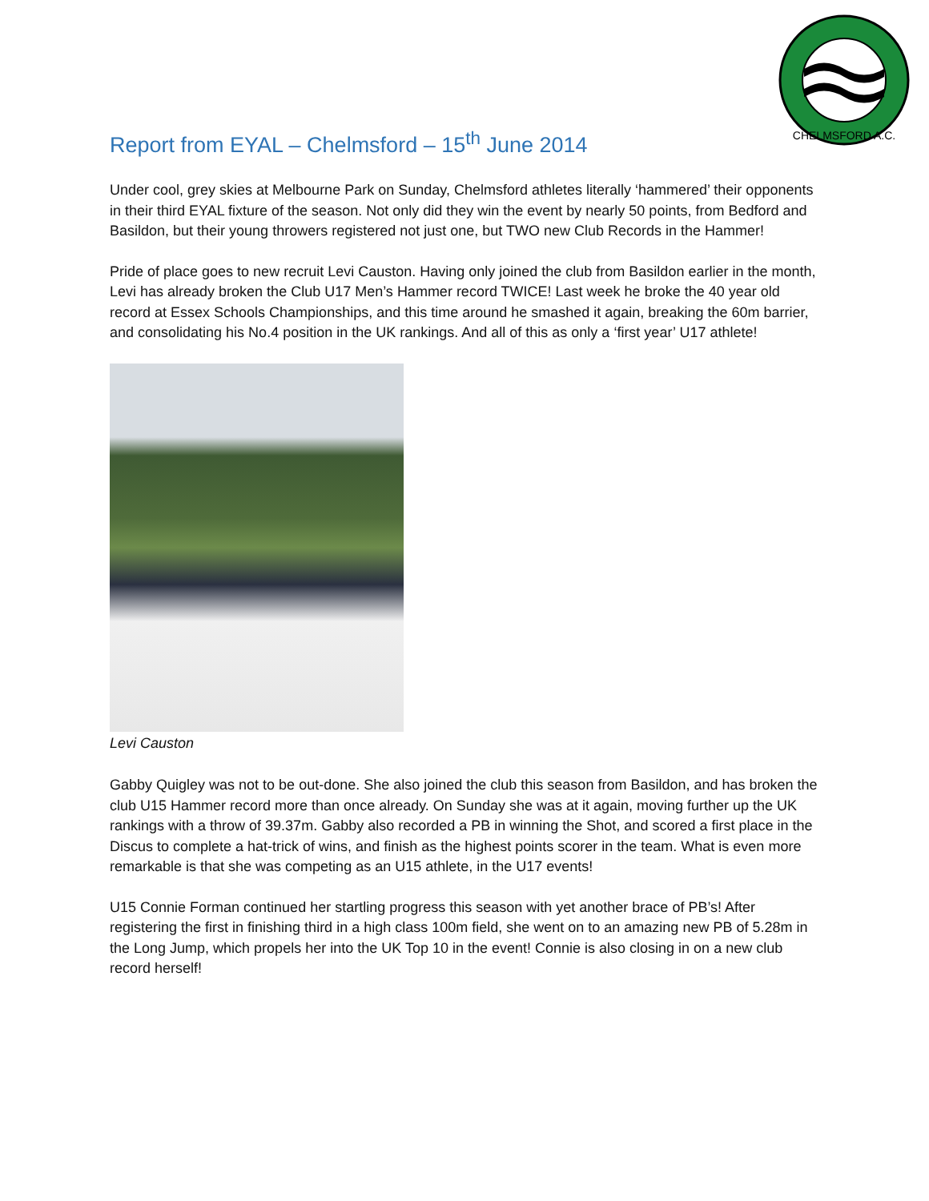CHELMSFORD A.C.
Report from EYAL – Chelmsford – 15<sup>th</sup> June 2014
Under cool, grey skies at Melbourne Park on Sunday, Chelmsford athletes literally ‘hammered’ their opponents in their third EYAL fixture of the season. Not only did they win the event by nearly 50 points, from Bedford and Basildon, but their young throwers registered not just one, but TWO new Club Records in the Hammer!
Pride of place goes to new recruit Levi Causton. Having only joined the club from Basildon earlier in the month, Levi has already broken the Club U17 Men’s Hammer record TWICE! Last week he broke the 40 year old record at Essex Schools Championships, and this time around he smashed it again, breaking the 60m barrier, and consolidating his No.4 position in the UK rankings. And all of this as only a ‘first year’ U17 athlete!
Levi Causton
Gabby Quigley was not to be out-done. She also joined the club this season from Basildon, and has broken the club U15 Hammer record more than once already. On Sunday she was at it again, moving further up the UK rankings with a throw of 39.37m. Gabby also recorded a PB in winning the Shot, and scored a first place in the Discus to complete a hat-trick of wins, and finish as the highest points scorer in the team. What is even more remarkable is that she was competing as an U15 athlete, in the U17 events!
U15 Connie Forman continued her startling progress this season with yet another brace of PB’s! After registering the first in finishing third in a high class 100m field, she went on to an amazing new PB of 5.28m in the Long Jump, which propels her into the UK Top 10 in the event! Connie is also closing in on a new club record herself!